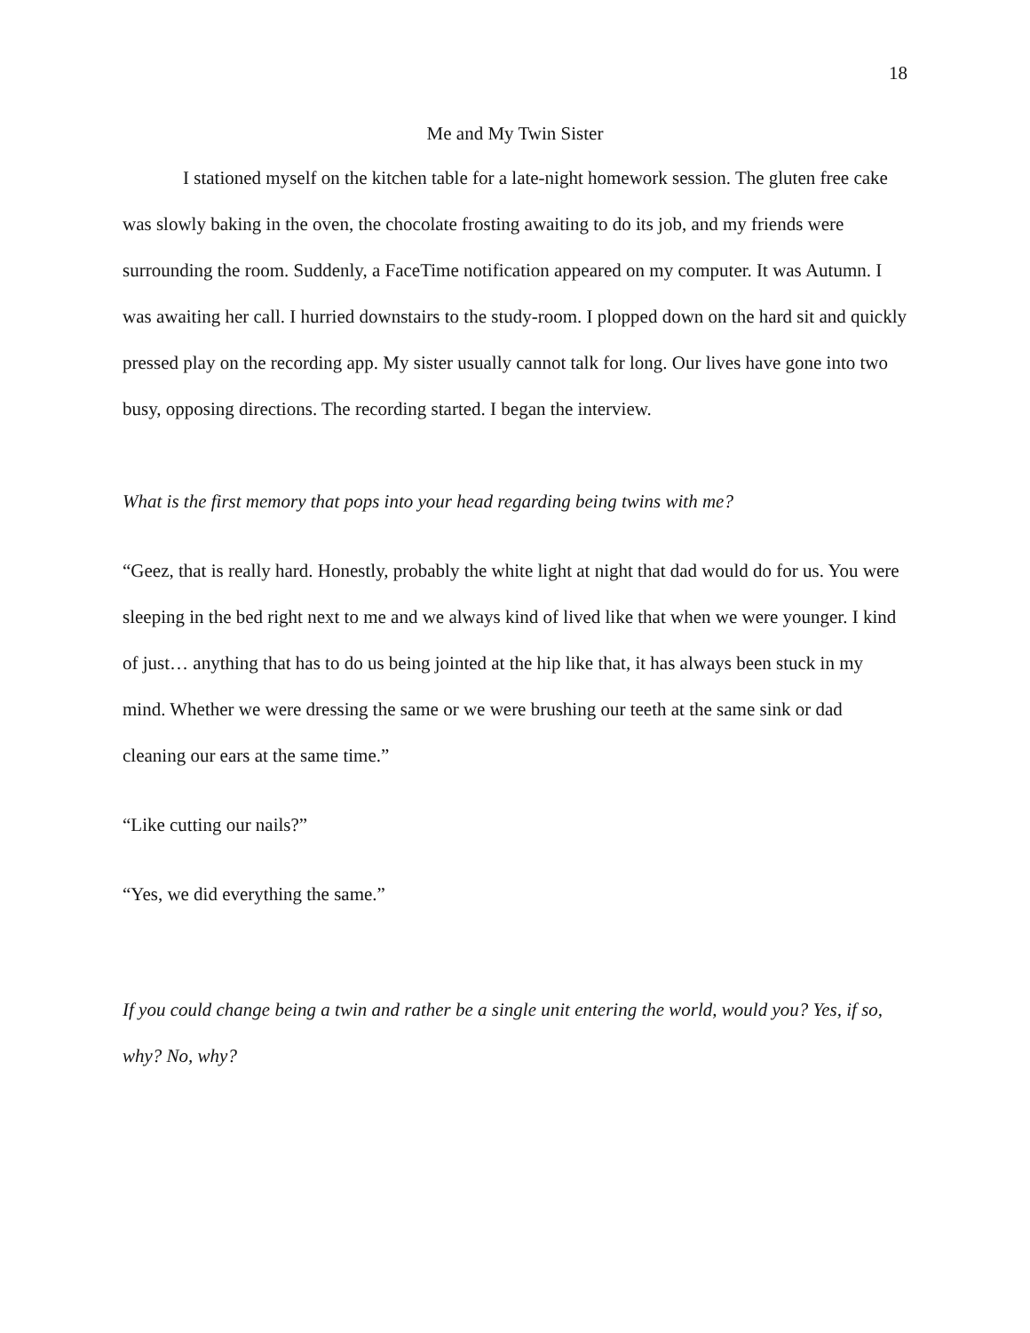18
Me and My Twin Sister
I stationed myself on the kitchen table for a late-night homework session. The gluten free cake was slowly baking in the oven, the chocolate frosting awaiting to do its job, and my friends were surrounding the room. Suddenly, a FaceTime notification appeared on my computer. It was Autumn. I was awaiting her call. I hurried downstairs to the study-room. I plopped down on the hard sit and quickly pressed play on the recording app. My sister usually cannot talk for long. Our lives have gone into two busy, opposing directions. The recording started. I began the interview.
What is the first memory that pops into your head regarding being twins with me?
“Geez, that is really hard. Honestly, probably the white light at night that dad would do for us. You were sleeping in the bed right next to me and we always kind of lived like that when we were younger. I kind of just… anything that has to do us being jointed at the hip like that, it has always been stuck in my mind. Whether we were dressing the same or we were brushing our teeth at the same sink or dad cleaning our ears at the same time.”
“Like cutting our nails?”
“Yes, we did everything the same.”
If you could change being a twin and rather be a single unit entering the world, would you? Yes, if so, why? No, why?